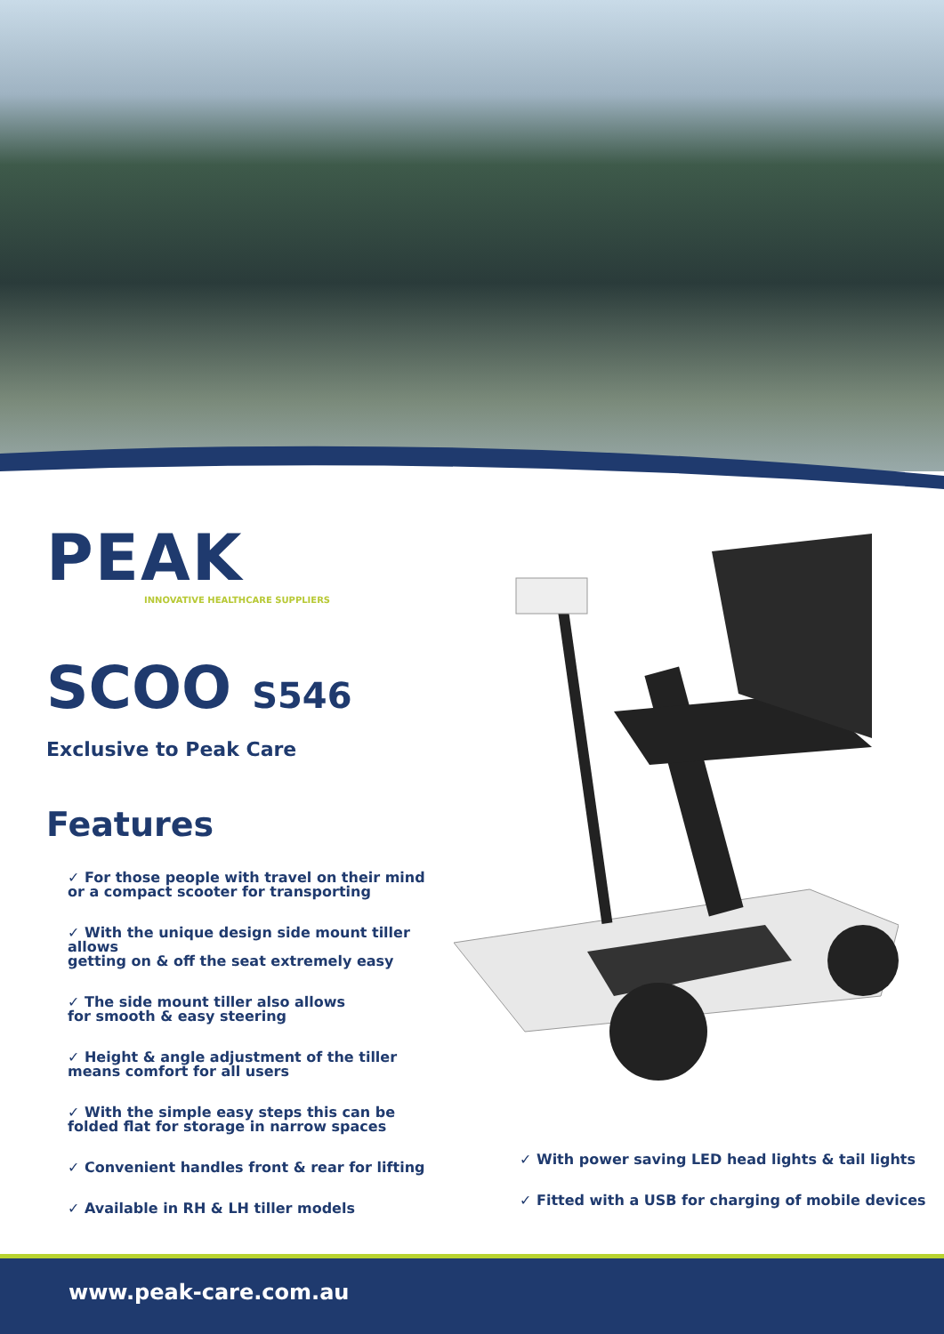PEAK
INNOVATIVE HEALTHCARE SUPPLIERS
SCOO S546
Exclusive to Peak Care
Features
✓ For those people with travel on their mind
or a compact scooter for transporting
✓ With the unique design side mount tiller allows
getting on & off the seat extremely easy
✓ The side mount tiller also allows
for smooth & easy steering
✓ Height & angle adjustment of the tiller
means comfort for all users
✓ With the simple easy steps this can be
folded flat for storage in narrow spaces
✓ Convenient handles front & rear for lifting
✓ Available in RH & LH tiller models
✓ With power saving LED head lights & tail lights
✓ Fitted with a USB for charging of mobile devices
www.peak-care.com.au